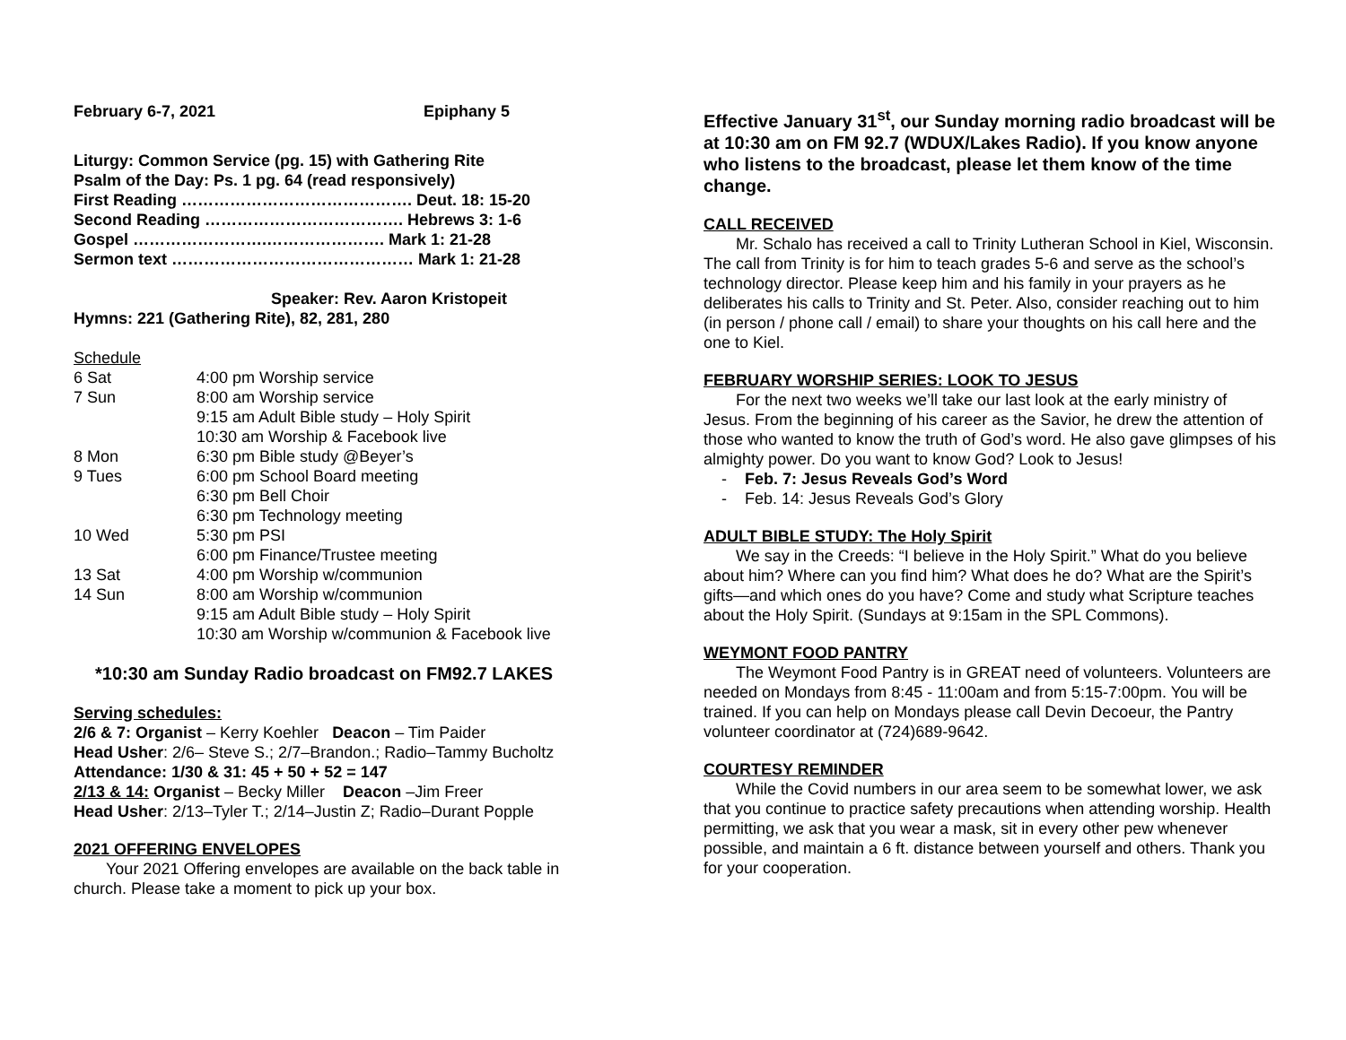February 6-7, 2021 Epiphany 5
Liturgy: Common Service (pg. 15) with Gathering Rite
Psalm of the Day: Ps. 1 pg. 64 (read responsively)
First Reading ……………………………………. Deut. 18: 15-20
Second Reading ………………………………. Hebrews 3: 1-6
Gospel …………………….…………………. Mark 1: 21-28
Sermon text ……………………………………… Mark 1: 21-28
Speaker: Rev. Aaron Kristopeit
Hymns: 221 (Gathering Rite), 82, 281, 280
Schedule
| 6 Sat | 4:00 pm Worship service |
| 7 Sun | 8:00 am Worship service |
| | 9:15 am Adult Bible study – Holy Spirit |
| | 10:30 am Worship & Facebook live |
| 8 Mon | 6:30 pm Bible study @Beyer’s |
| 9 Tues | 6:00 pm School Board meeting |
| | 6:30 pm Bell Choir |
| | 6:30 pm Technology meeting |
| 10 Wed | 5:30 pm PSI |
| | 6:00 pm Finance/Trustee meeting |
| 13 Sat | 4:00 pm Worship w/communion |
| 14 Sun | 8:00 am Worship w/communion |
| | 9:15 am Adult Bible study – Holy Spirit |
| | 10:30 am Worship w/communion & Facebook live |
*10:30 am Sunday Radio broadcast on FM92.7 LAKES
Serving schedules:
2/6 & 7: Organist – Kerry Koehler Deacon – Tim Paider
Head Usher: 2/6– Steve S.; 2/7–Brandon.; Radio–Tammy Bucholtz
Attendance: 1/30 & 31: 45 + 50 + 52 = 147
2/13 & 14: Organist – Becky Miller Deacon –Jim Freer
Head Usher: 2/13–Tyler T.; 2/14–Justin Z; Radio–Durant Popple
2021 OFFERING ENVELOPES
Your 2021 Offering envelopes are available on the back table in church. Please take a moment to pick up your box.
Effective January 31<sup>st</sup>, our Sunday morning radio broadcast will be at 10:30 am on FM 92.7 (WDUX/Lakes Radio). If you know anyone who listens to the broadcast, please let them know of the time change.
CALL RECEIVED
Mr. Schalo has received a call to Trinity Lutheran School in Kiel, Wisconsin. The call from Trinity is for him to teach grades 5-6 and serve as the school’s technology director. Please keep him and his family in your prayers as he deliberates his calls to Trinity and St. Peter. Also, consider reaching out to him (in person / phone call / email) to share your thoughts on his call here and the one to Kiel.
FEBRUARY WORSHIP SERIES: LOOK TO JESUS
For the next two weeks we’ll take our last look at the early ministry of Jesus. From the beginning of his career as the Savior, he drew the attention of those who wanted to know the truth of God’s word. He also gave glimpses of his almighty power. Do you want to know God? Look to Jesus!
- Feb. 7: Jesus Reveals God’s Word
- Feb. 14: Jesus Reveals God’s Glory
ADULT BIBLE STUDY: The Holy Spirit
We say in the Creeds: “I believe in the Holy Spirit.” What do you believe about him? Where can you find him? What does he do? What are the Spirit’s gifts—and which ones do you have? Come and study what Scripture teaches about the Holy Spirit. (Sundays at 9:15am in the SPL Commons).
WEYMONT FOOD PANTRY
The Weymont Food Pantry is in GREAT need of volunteers. Volunteers are needed on Mondays from 8:45 - 11:00am and from 5:15-7:00pm. You will be trained. If you can help on Mondays please call Devin Decoeur, the Pantry volunteer coordinator at (724)689-9642.
COURTESY REMINDER
While the Covid numbers in our area seem to be somewhat lower, we ask that you continue to practice safety precautions when attending worship. Health permitting, we ask that you wear a mask, sit in every other pew whenever possible, and maintain a 6 ft. distance between yourself and others. Thank you for your cooperation.